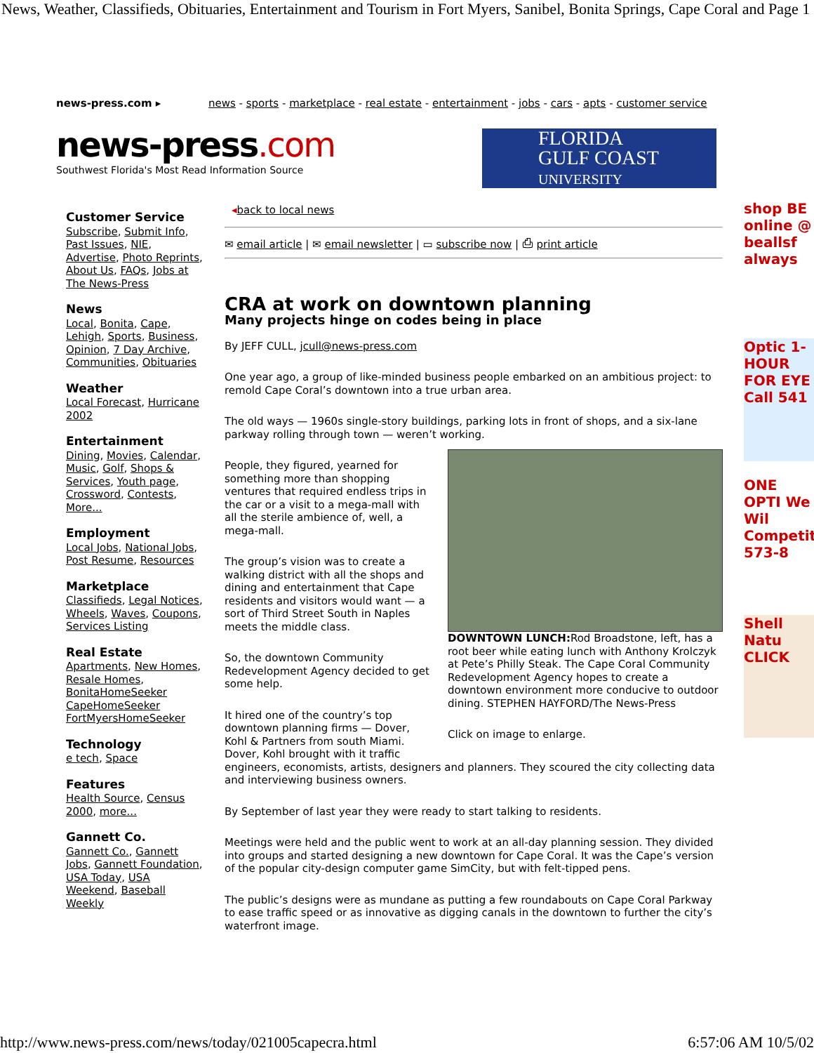News, Weather, Classifieds, Obituaries, Entertainment and Tourism in Fort Myers, Sanibel, Bonita Springs, Cape Coral and Page 1
news-press.com ▸ news - sports - marketplace - real estate - entertainment - jobs - cars - apts - customer service
news-press.com
Southwest Florida's Most Read Information Source
FLORIDA
GULF COAST
UNIVERSITY
Customer Service
Subscribe, Submit Info, Past Issues, NIE, Advertise, Photo Reprints, About Us, FAQs, Jobs at The News-Press
News
Local, Bonita, Cape, Lehigh, Sports, Business, Opinion, 7 Day Archive, Communities, Obituaries
Weather
Local Forecast, Hurricane 2002
Entertainment
Dining, Movies, Calendar, Music, Golf, Shops & Services, Youth page, Crossword, Contests, More...
Employment
Local Jobs, National Jobs, Post Resume, Resources
Marketplace
Classifieds, Legal Notices, Wheels, Waves, Coupons, Services Listing
Real Estate
Apartments, New Homes, Resale Homes, BonitaHomeSeeker CapeHomeSeeker FortMyersHomeSeeker
Technology
e tech, Space
Features
Health Source, Census 2000, more...
Gannett Co.
Gannett Co., Gannett Jobs, Gannett Foundation, USA Today, USA Weekend, Baseball Weekly
◂back to local news
✉ email article | ✉ email newsletter | ▭ subscribe now | ⎙ print article
CRA at work on downtown planning
Many projects hinge on codes being in place
By JEFF CULL, jcull@news-press.com
One year ago, a group of like-minded business people embarked on an ambitious project: to remold Cape Coral’s downtown into a true urban area.
The old ways — 1960s single-story buildings, parking lots in front of shops, and a six-lane parkway rolling through town — weren’t working.
DOWNTOWN LUNCH: Rod Broadstone, left, has a root beer while eating lunch with Anthony Krolczyk at Pete’s Philly Steak. The Cape Coral Community Redevelopment Agency hopes to create a downtown environment more conducive to outdoor dining. STEPHEN HAYFORD/The News-Press
Click on image to enlarge.
People, they figured, yearned for something more than shopping ventures that required endless trips in the car or a visit to a mega-mall with all the sterile ambience of, well, a mega-mall.
The group’s vision was to create a walking district with all the shops and dining and entertainment that Cape residents and visitors would want — a sort of Third Street South in Naples meets the middle class.
So, the downtown Community Redevelopment Agency decided to get some help.
It hired one of the country’s top downtown planning firms — Dover, Kohl & Partners from south Miami. Dover, Kohl brought with it traffic engineers, economists, artists, designers and planners. They scoured the city collecting data and interviewing business owners.
By September of last year they were ready to start talking to residents.
Meetings were held and the public went to work at an all-day planning session. They divided into groups and started designing a new downtown for Cape Coral. It was the Cape’s version of the popular city-design computer game SimCity, but with felt-tipped pens.
The public’s designs were as mundane as putting a few roundabouts on Cape Coral Parkway to ease traffic speed or as innovative as digging canals in the downtown to further the city’s waterfront image.
shop BE online @ beallsf always
Optic 1-HOUR FOR EYE Call 541
ONE OPTI We Wil Competit 573-8
Shell Natu CLICK
http://www.news-press.com/news/today/021005capecra.html 6:57:06 AM 10/5/02